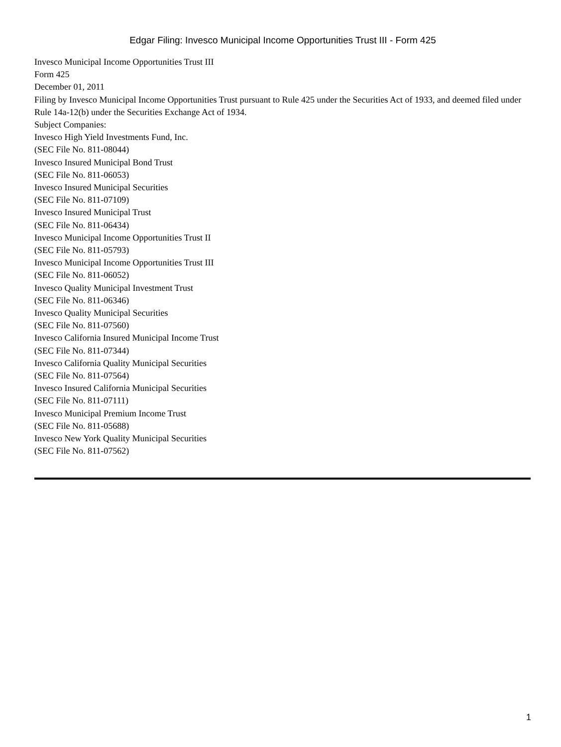Edgar Filing: Invesco Municipal Income Opportunities Trust III - Form 425
Invesco Municipal Income Opportunities Trust III
Form 425
December 01, 2011
Filing by Invesco Municipal Income Opportunities Trust pursuant to Rule 425 under the Securities Act of 1933, and deemed filed under Rule 14a-12(b) under the Securities Exchange Act of 1934.
Subject Companies:
Invesco High Yield Investments Fund, Inc.
(SEC File No. 811-08044)
Invesco Insured Municipal Bond Trust
(SEC File No. 811-06053)
Invesco Insured Municipal Securities
(SEC File No. 811-07109)
Invesco Insured Municipal Trust
(SEC File No. 811-06434)
Invesco Municipal Income Opportunities Trust II
(SEC File No. 811-05793)
Invesco Municipal Income Opportunities Trust III
(SEC File No. 811-06052)
Invesco Quality Municipal Investment Trust
(SEC File No. 811-06346)
Invesco Quality Municipal Securities
(SEC File No. 811-07560)
Invesco California Insured Municipal Income Trust
(SEC File No. 811-07344)
Invesco California Quality Municipal Securities
(SEC File No. 811-07564)
Invesco Insured California Municipal Securities
(SEC File No. 811-07111)
Invesco Municipal Premium Income Trust
(SEC File No. 811-05688)
Invesco New York Quality Municipal Securities
(SEC File No. 811-07562)
1